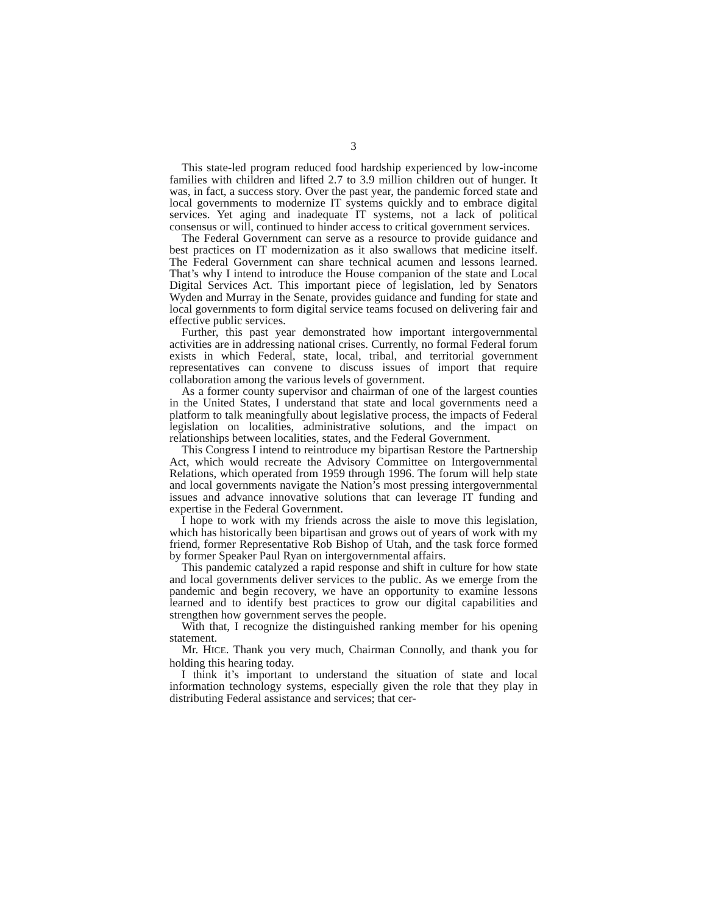3
This state-led program reduced food hardship experienced by low-income families with children and lifted 2.7 to 3.9 million children out of hunger. It was, in fact, a success story. Over the past year, the pandemic forced state and local governments to modernize IT systems quickly and to embrace digital services. Yet aging and inadequate IT systems, not a lack of political consensus or will, continued to hinder access to critical government services.
The Federal Government can serve as a resource to provide guidance and best practices on IT modernization as it also swallows that medicine itself. The Federal Government can share technical acumen and lessons learned. That’s why I intend to introduce the House companion of the state and Local Digital Services Act. This important piece of legislation, led by Senators Wyden and Murray in the Senate, provides guidance and funding for state and local governments to form digital service teams focused on delivering fair and effective public services.
Further, this past year demonstrated how important intergovernmental activities are in addressing national crises. Currently, no formal Federal forum exists in which Federal, state, local, tribal, and territorial government representatives can convene to discuss issues of import that require collaboration among the various levels of government.
As a former county supervisor and chairman of one of the largest counties in the United States, I understand that state and local governments need a platform to talk meaningfully about legislative process, the impacts of Federal legislation on localities, administrative solutions, and the impact on relationships between localities, states, and the Federal Government.
This Congress I intend to reintroduce my bipartisan Restore the Partnership Act, which would recreate the Advisory Committee on Intergovernmental Relations, which operated from 1959 through 1996. The forum will help state and local governments navigate the Nation’s most pressing intergovernmental issues and advance innovative solutions that can leverage IT funding and expertise in the Federal Government.
I hope to work with my friends across the aisle to move this legislation, which has historically been bipartisan and grows out of years of work with my friend, former Representative Rob Bishop of Utah, and the task force formed by former Speaker Paul Ryan on intergovernmental affairs.
This pandemic catalyzed a rapid response and shift in culture for how state and local governments deliver services to the public. As we emerge from the pandemic and begin recovery, we have an opportunity to examine lessons learned and to identify best practices to grow our digital capabilities and strengthen how government serves the people.
With that, I recognize the distinguished ranking member for his opening statement.
Mr. HICE. Thank you very much, Chairman Connolly, and thank you for holding this hearing today.
I think it’s important to understand the situation of state and local information technology systems, especially given the role that they play in distributing Federal assistance and services; that cer-